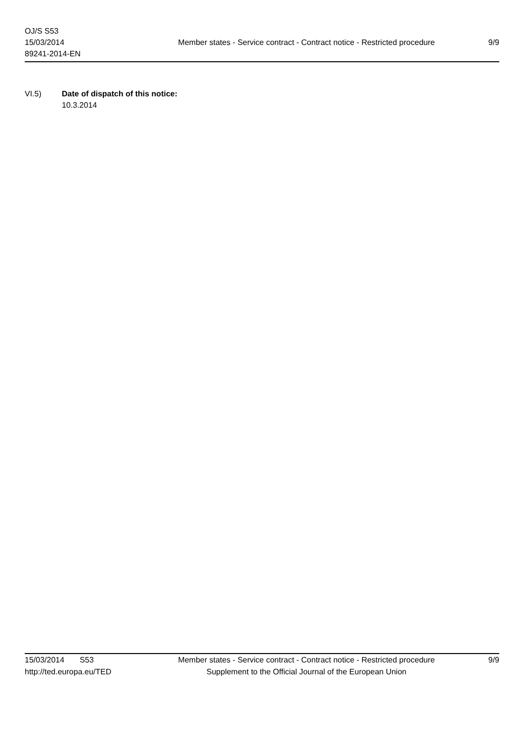OJ/S S53
15/03/2014
89241-2014-EN
Member states - Service contract - Contract notice - Restricted procedure
9/9
VI.5) Date of dispatch of this notice:
10.3.2014
15/03/2014 S53 Member states - Service contract - Contract notice - Restricted procedure
9/9
http://ted.europa.eu/TED Supplement to the Official Journal of the European Union